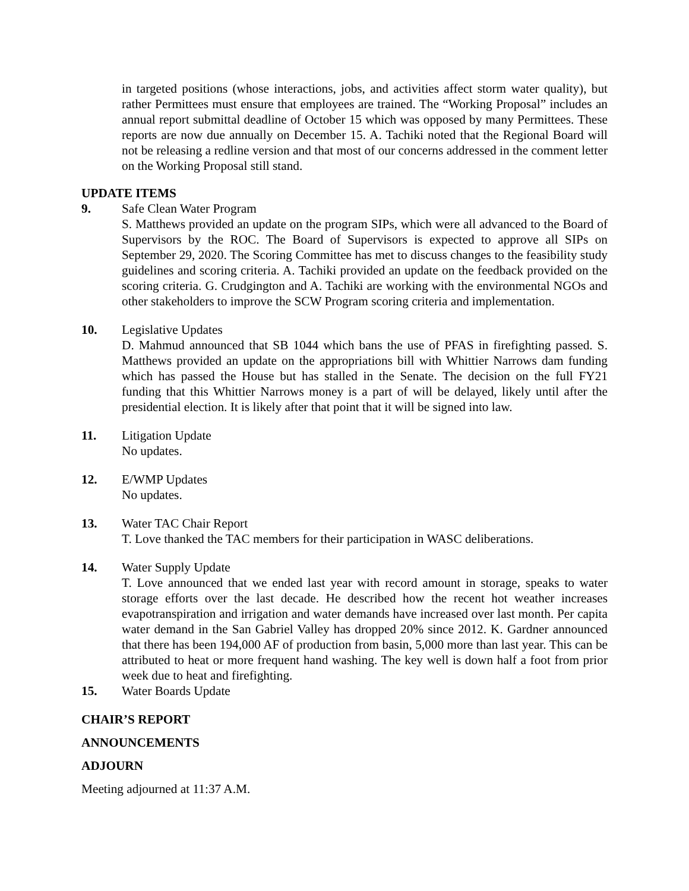in targeted positions (whose interactions, jobs, and activities affect storm water quality), but rather Permittees must ensure that employees are trained. The “Working Proposal” includes an annual report submittal deadline of October 15 which was opposed by many Permittees. These reports are now due annually on December 15. A. Tachiki noted that the Regional Board will not be releasing a redline version and that most of our concerns addressed in the comment letter on the Working Proposal still stand.
UPDATE ITEMS
9. Safe Clean Water Program
S. Matthews provided an update on the program SIPs, which were all advanced to the Board of Supervisors by the ROC. The Board of Supervisors is expected to approve all SIPs on September 29, 2020. The Scoring Committee has met to discuss changes to the feasibility study guidelines and scoring criteria. A. Tachiki provided an update on the feedback provided on the scoring criteria. G. Crudgington and A. Tachiki are working with the environmental NGOs and other stakeholders to improve the SCW Program scoring criteria and implementation.
10. Legislative Updates
D. Mahmud announced that SB 1044 which bans the use of PFAS in firefighting passed. S. Matthews provided an update on the appropriations bill with Whittier Narrows dam funding which has passed the House but has stalled in the Senate. The decision on the full FY21 funding that this Whittier Narrows money is a part of will be delayed, likely until after the presidential election. It is likely after that point that it will be signed into law.
11. Litigation Update
No updates.
12. E/WMP Updates
No updates.
13. Water TAC Chair Report
T. Love thanked the TAC members for their participation in WASC deliberations.
14. Water Supply Update
T. Love announced that we ended last year with record amount in storage, speaks to water storage efforts over the last decade. He described how the recent hot weather increases evapotranspiration and irrigation and water demands have increased over last month. Per capita water demand in the San Gabriel Valley has dropped 20% since 2012. K. Gardner announced that there has been 194,000 AF of production from basin, 5,000 more than last year. This can be attributed to heat or more frequent hand washing. The key well is down half a foot from prior week due to heat and firefighting.
15. Water Boards Update
CHAIR’S REPORT
ANNOUNCEMENTS
ADJOURN
Meeting adjourned at 11:37 A.M.